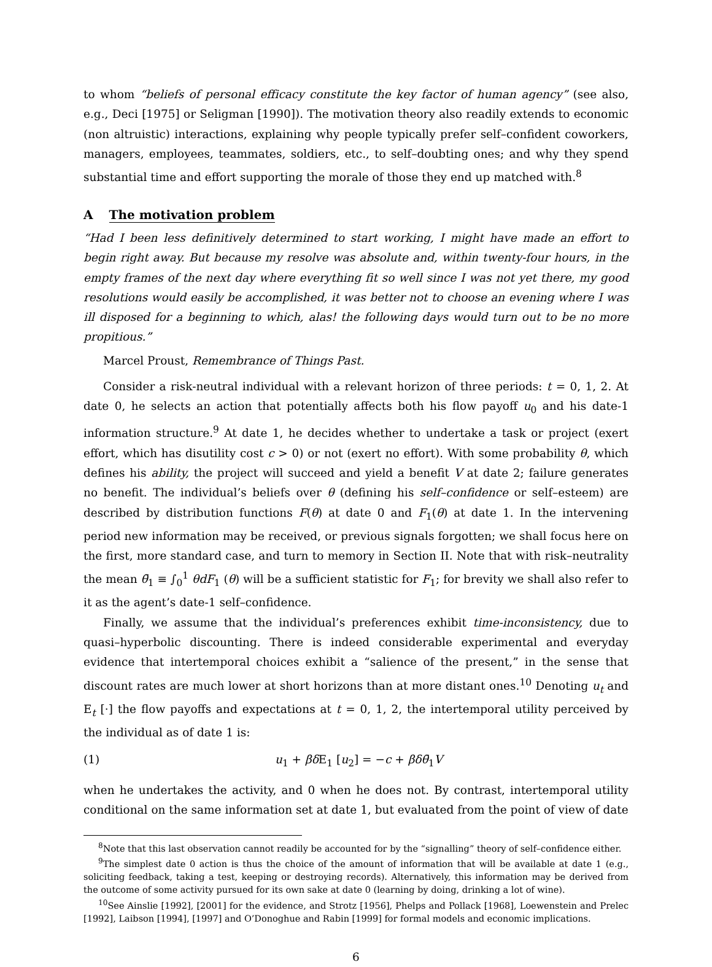to whom “beliefs of personal efficacy constitute the key factor of human agency” (see also, e.g., Deci [1975] or Seligman [1990]). The motivation theory also readily extends to economic (non altruistic) interactions, explaining why people typically prefer self–confident coworkers, managers, employees, teammates, soldiers, etc., to self–doubting ones; and why they spend substantial time and effort supporting the morale of those they end up matched with.<sup>8</sup>
A The motivation problem
“Had I been less definitively determined to start working, I might have made an effort to begin right away. But because my resolve was absolute and, within twenty-four hours, in the empty frames of the next day where everything fit so well since I was not yet there, my good resolutions would easily be accomplished, it was better not to choose an evening where I was ill disposed for a beginning to which, alas! the following days would turn out to be no more propitious.”
Marcel Proust, Remembrance of Things Past.
Consider a risk-neutral individual with a relevant horizon of three periods: t = 0, 1, 2. At date 0, he selects an action that potentially affects both his flow payoff u<sub>0</sub> and his date-1 information structure.<sup>9</sup> At date 1, he decides whether to undertake a task or project (exert effort, which has disutility cost c > 0) or not (exert no effort). With some probability θ, which defines his ability, the project will succeed and yield a benefit V at date 2; failure generates no benefit. The individual’s beliefs over θ (defining his self–confidence or self–esteem) are described by distribution functions F(θ) at date 0 and F<sub>1</sub>(θ) at date 1. In the intervening period new information may be received, or previous signals forgotten; we shall focus here on the first, more standard case, and turn to memory in Section II. Note that with risk–neutrality the mean θ̄<sub>1</sub> ≡ ∫<sub>0</sub><sup>1</sup> θdF<sub>1</sub> (θ) will be a sufficient statistic for F<sub>1</sub>; for brevity we shall also refer to it as the agent’s date-1 self–confidence.
Finally, we assume that the individual’s preferences exhibit time-inconsistency, due to quasi–hyperbolic discounting. There is indeed considerable experimental and everyday evidence that intertemporal choices exhibit a “salience of the present,” in the sense that discount rates are much lower at short horizons than at more distant ones.<sup>10</sup> Denoting u<sub>t</sub> and E<sub>t</sub> [·] the flow payoffs and expectations at t = 0, 1, 2, the intertemporal utility perceived by the individual as of date 1 is:
(1) u<sub>1</sub> + βδ E<sub>1</sub> [u<sub>2</sub>] = −c + βδθ̄<sub>1</sub>V
when he undertakes the activity, and 0 when he does not. By contrast, intertemporal utility conditional on the same information set at date 1, but evaluated from the point of view of date
<sup>8</sup> Note that this last observation cannot readily be accounted for by the “signalling” theory of self–confidence either.
<sup>9</sup> The simplest date 0 action is thus the choice of the amount of information that will be available at date 1 (e.g., soliciting feedback, taking a test, keeping or destroying records). Alternatively, this information may be derived from the outcome of some activity pursued for its own sake at date 0 (learning by doing, drinking a lot of wine).
<sup>10</sup> See Ainslie [1992], [2001] for the evidence, and Strotz [1956], Phelps and Pollack [1968], Loewenstein and Prelec [1992], Laibson [1994], [1997] and O’Donoghue and Rabin [1999] for formal models and economic implications.
6